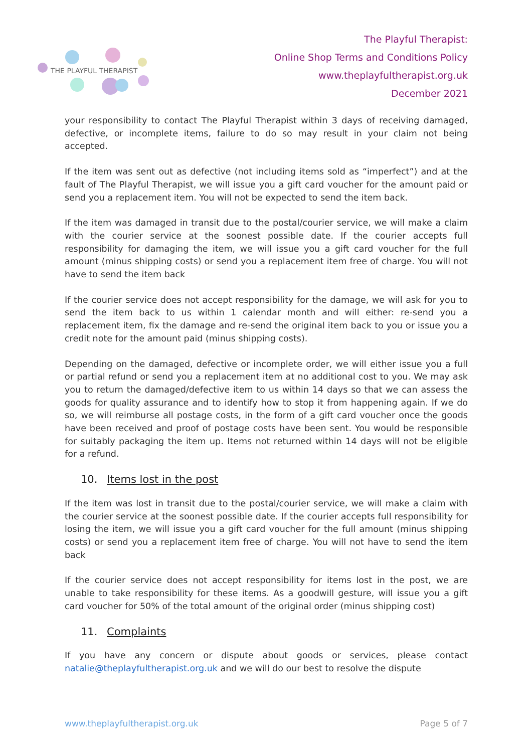THE PLAYFUL THERAPIST
The Playful Therapist:
Online Shop Terms and Conditions Policy
www.theplayfultherapist.org.uk
December 2021
your responsibility to contact The Playful Therapist within 3 days of receiving damaged, defective, or incomplete items, failure to do so may result in your claim not being accepted.
If the item was sent out as defective (not including items sold as “imperfect”) and at the fault of The Playful Therapist, we will issue you a gift card voucher for the amount paid or send you a replacement item. You will not be expected to send the item back.
If the item was damaged in transit due to the postal/courier service, we will make a claim with the courier service at the soonest possible date. If the courier accepts full responsibility for damaging the item, we will issue you a gift card voucher for the full amount (minus shipping costs) or send you a replacement item free of charge. You will not have to send the item back
If the courier service does not accept responsibility for the damage, we will ask for you to send the item back to us within 1 calendar month and will either: re-send you a replacement item, fix the damage and re-send the original item back to you or issue you a credit note for the amount paid (minus shipping costs).
Depending on the damaged, defective or incomplete order, we will either issue you a full or partial refund or send you a replacement item at no additional cost to you. We may ask you to return the damaged/defective item to us within 14 days so that we can assess the goods for quality assurance and to identify how to stop it from happening again. If we do so, we will reimburse all postage costs, in the form of a gift card voucher once the goods have been received and proof of postage costs have been sent. You would be responsible for suitably packaging the item up. Items not returned within 14 days will not be eligible for a refund.
10. Items lost in the post
If the item was lost in transit due to the postal/courier service, we will make a claim with the courier service at the soonest possible date. If the courier accepts full responsibility for losing the item, we will issue you a gift card voucher for the full amount (minus shipping costs) or send you a replacement item free of charge. You will not have to send the item back
If the courier service does not accept responsibility for items lost in the post, we are unable to take responsibility for these items. As a goodwill gesture, will issue you a gift card voucher for 50% of the total amount of the original order (minus shipping cost)
11. Complaints
If you have any concern or dispute about goods or services, please contact natalie@theplayfultherapist.org.uk and we will do our best to resolve the dispute
www.theplayfultherapist.org.uk Page 5 of 7